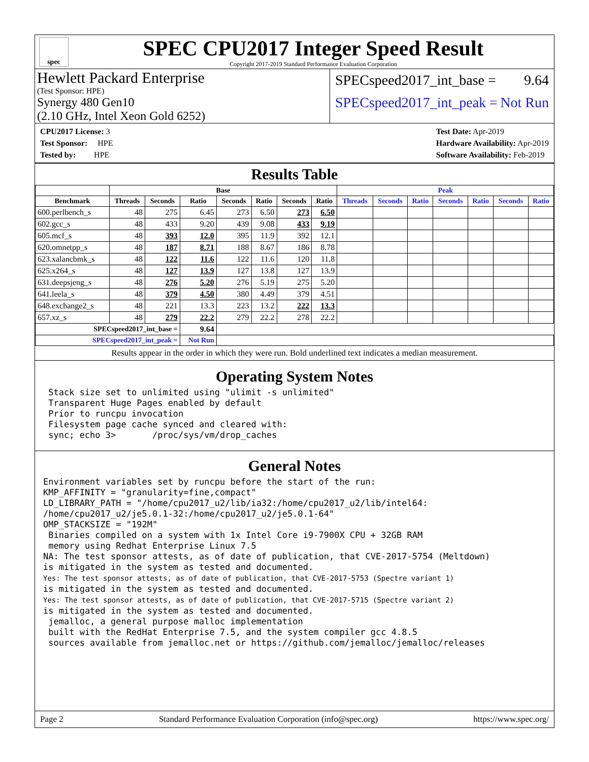spec
SPEC CPU2017 Integer Speed Result
Copyright 2017-2019 Standard Performance Evaluation Corporation
Hewlett Packard Enterprise
(Test Sponsor: HPE)
Synergy 480 Gen10
(2.10 GHz, Intel Xeon Gold 6252)
SPECspeed2017_int_base = 9.64
SPECspeed2017_int_peak = Not Run
CPU2017 License: 3
Test Sponsor: HPE
Tested by: HPE
Test Date: Apr-2019
Hardware Availability: Apr-2019
Software Availability: Feb-2019
Results Table
| | Base | | | | | | | Peak | | | | | | |
| --- | --- | --- | --- | --- | --- | --- | --- | --- | --- | --- | --- | --- | --- | --- |
| Benchmark | Threads | Seconds | Ratio | Seconds | Ratio | Seconds | Ratio | Threads | Seconds | Ratio | Seconds | Ratio | Seconds | Ratio |
| 600.perlbench_s | 48 | 275 | 6.45 | 273 | 6.50 | 273 | 6.50 | | | | | | | |
| 602.gcc_s | 48 | 433 | 9.20 | 439 | 9.08 | 433 | 9.19 | | | | | | | |
| 605.mcf_s | 48 | 393 | 12.0 | 395 | 11.9 | 392 | 12.1 | | | | | | | |
| 620.omnetpp_s | 48 | 187 | 8.71 | 188 | 8.67 | 186 | 8.78 | | | | | | | |
| 623.xalancbmk_s | 48 | 122 | 11.6 | 122 | 11.6 | 120 | 11.8 | | | | | | | |
| 625.x264_s | 48 | 127 | 13.9 | 127 | 13.8 | 127 | 13.9 | | | | | | | |
| 631.deepsjeng_s | 48 | 276 | 5.20 | 276 | 5.19 | 275 | 5.20 | | | | | | | |
| 641.leela_s | 48 | 379 | 4.50 | 380 | 4.49 | 379 | 4.51 | | | | | | | |
| 648.exchange2_s | 48 | 221 | 13.3 | 223 | 13.2 | 222 | 13.3 | | | | | | | |
| 657.xz_s | 48 | 279 | 22.2 | 279 | 22.2 | 278 | 22.2 | | | | | | | |
| SPECspeed2017_int_base = | | | 9.64 | | | | | | | | | | | |
| SPECspeed2017_int_peak = | | | Not Run | | | | | | | | | | | |
Results appear in the order in which they were run. Bold underlined text indicates a median measurement.
Operating System Notes
 Stack size set to unlimited using "ulimit -s unlimited"
 Transparent Huge Pages enabled by default
 Prior to runcpu invocation
 Filesystem page cache synced and cleared with:
 sync; echo 3>       /proc/sys/vm/drop_caches
General Notes
Environment variables set by runcpu before the start of the run:
KMP_AFFINITY = "granularity=fine,compact"
LD_LIBRARY_PATH = "/home/cpu2017_u2/lib/ia32:/home/cpu2017_u2/lib/intel64:
/home/cpu2017_u2/je5.0.1-32:/home/cpu2017_u2/je5.0.1-64"
OMP_STACKSIZE = "192M"
 Binaries compiled on a system with 1x Intel Core i9-7900X CPU + 32GB RAM
 memory using Redhat Enterprise Linux 7.5
NA: The test sponsor attests, as of date of publication, that CVE-2017-5754 (Meltdown)
is mitigated in the system as tested and documented.
Yes: The test sponsor attests, as of date of publication, that CVE-2017-5753 (Spectre variant 1)
is mitigated in the system as tested and documented.
Yes: The test sponsor attests, as of date of publication, that CVE-2017-5715 (Spectre variant 2)
is mitigated in the system as tested and documented.
 jemalloc, a general purpose malloc implementation
 built with the RedHat Enterprise 7.5, and the system compiler gcc 4.8.5
 sources available from jemalloc.net or https://github.com/jemalloc/jemalloc/releases
Page 2 Standard Performance Evaluation Corporation (info@spec.org) https://www.spec.org/